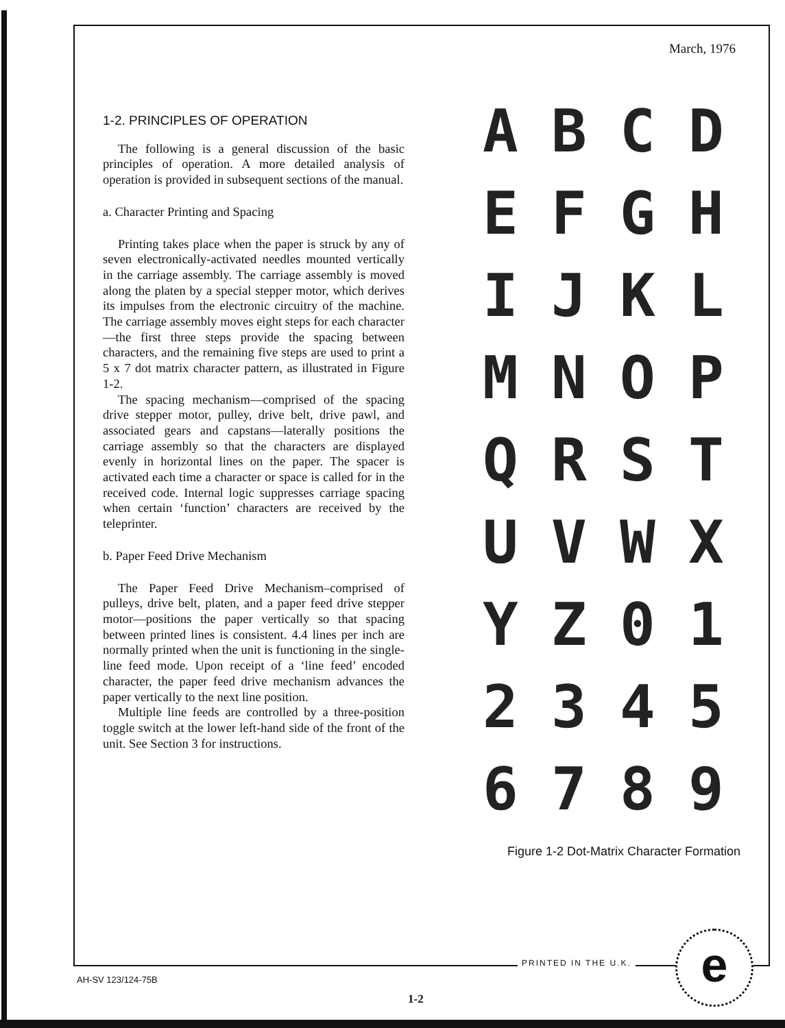March, 1976
1-2. PRINCIPLES OF OPERATION
The following is a general discussion of the basic principles of operation. A more detailed analysis of operation is provided in subsequent sections of the manual.
a. Character Printing and Spacing
Printing takes place when the paper is struck by any of seven electronically-activated needles mounted vertically in the carriage assembly. The carriage assembly is moved along the platen by a special stepper motor, which derives its impulses from the electronic circuitry of the machine. The carriage assembly moves eight steps for each character—the first three steps provide the spacing between characters, and the remaining five steps are used to print a 5 x 7 dot matrix character pattern, as illustrated in Figure 1-2.
The spacing mechanism—comprised of the spacing drive stepper motor, pulley, drive belt, drive pawl, and associated gears and capstans—laterally positions the carriage assembly so that the characters are displayed evenly in horizontal lines on the paper. The spacer is activated each time a character or space is called for in the received code. Internal logic suppresses carriage spacing when certain ‘function’ characters are received by the teleprinter.
b. Paper Feed Drive Mechanism
The Paper Feed Drive Mechanism–comprised of pulleys, drive belt, platen, and a paper feed drive stepper motor—positions the paper vertically so that spacing between printed lines is consistent. 4.4 lines per inch are normally printed when the unit is functioning in the single-line feed mode. Upon receipt of a ‘line feed’ encoded character, the paper feed drive mechanism advances the paper vertically to the next line position.
Multiple line feeds are controlled by a three-position toggle switch at the lower left-hand side of the front of the unit. See Section 3 for instructions.
ABCD EFGH IJKL MNOP QRST UVWX YZ 01 2345 6789
Figure 1-2 Dot-Matrix Character Formation
PRINTED IN THE U.K. e
AH-SV 123/124-75B
1-2